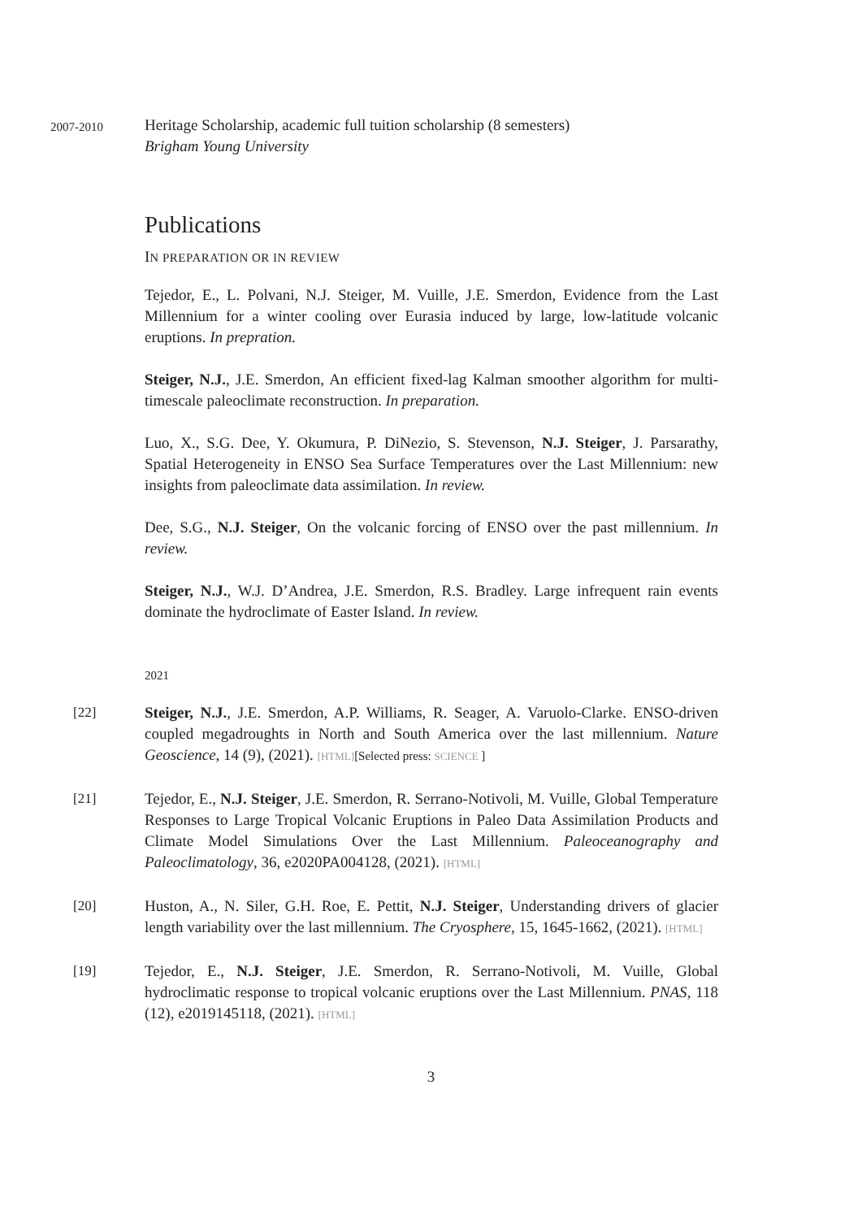2007-2010
Heritage Scholarship, academic full tuition scholarship (8 semesters)
Brigham Young University
Publications
IN PREPARATION OR IN REVIEW
Tejedor, E., L. Polvani, N.J. Steiger, M. Vuille, J.E. Smerdon, Evidence from the Last Millennium for a winter cooling over Eurasia induced by large, low-latitude volcanic eruptions. In prepration.
Steiger, N.J., J.E. Smerdon, An efficient fixed-lag Kalman smoother algorithm for multi-timescale paleoclimate reconstruction. In preparation.
Luo, X., S.G. Dee, Y. Okumura, P. DiNezio, S. Stevenson, N.J. Steiger, J. Parsarathy, Spatial Heterogeneity in ENSO Sea Surface Temperatures over the Last Millennium: new insights from paleoclimate data assimilation. In review.
Dee, S.G., N.J. Steiger, On the volcanic forcing of ENSO over the past millennium. In review.
Steiger, N.J., W.J. D’Andrea, J.E. Smerdon, R.S. Bradley. Large infrequent rain events dominate the hydroclimate of Easter Island. In review.
2021
[22] Steiger, N.J., J.E. Smerdon, A.P. Williams, R. Seager, A. Varuolo-Clarke. ENSO-driven coupled megadroughts in North and South America over the last millennium. Nature Geoscience, 14 (9), (2021). [HTML][Selected press: SCIENCE ]
[21] Tejedor, E., N.J. Steiger, J.E. Smerdon, R. Serrano-Notivoli, M. Vuille, Global Temperature Responses to Large Tropical Volcanic Eruptions in Paleo Data Assimilation Products and Climate Model Simulations Over the Last Millennium. Paleoceanography and Paleoclimatology, 36, e2020PA004128, (2021). [HTML]
[20] Huston, A., N. Siler, G.H. Roe, E. Pettit, N.J. Steiger, Understanding drivers of glacier length variability over the last millennium. The Cryosphere, 15, 1645-1662, (2021). [HTML]
[19] Tejedor, E., N.J. Steiger, J.E. Smerdon, R. Serrano-Notivoli, M. Vuille, Global hydroclimatic response to tropical volcanic eruptions over the Last Millennium. PNAS, 118 (12), e2019145118, (2021). [HTML]
3